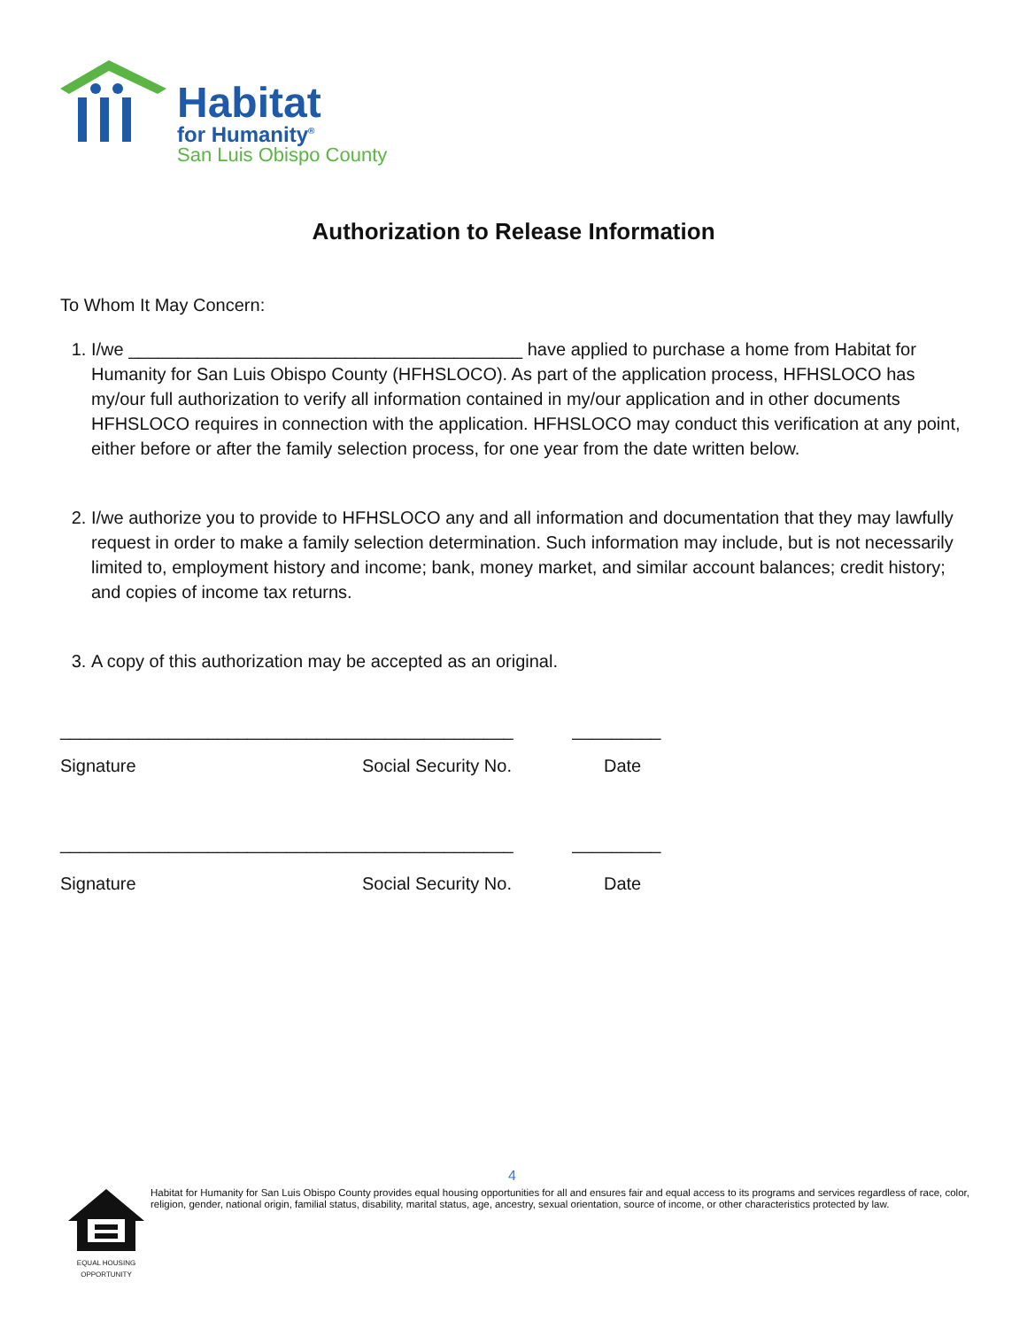Habitat
for Humanity<sup>®</sup>
San Luis Obispo County
Authorization to Release Information
To Whom It May Concern:
1. I/we ________________________________________ have applied to purchase a home from Habitat for Humanity for San Luis Obispo County (HFHSLOCO). As part of the application process, HFHSLOCO has my/our full authorization to verify all information contained in my/our application and in other documents HFHSLOCO requires in connection with the application. HFHSLOCO may conduct this verification at any point, either before or after the family selection process, for one year from the date written below.
2. I/we authorize you to provide to HFHSLOCO any and all information and documentation that they may lawfully request in order to make a family selection determination. Such information may include, but is not necessarily limited to, employment history and income; bank, money market, and similar account balances; credit history; and copies of income tax returns.
3. A copy of this authorization may be accepted as an original.
______________________________________________ _________
Signature Social Security No. Date
______________________________________________ _________
Signature Social Security No. Date
4
EQUAL HOUSING OPPORTUNITY
Habitat for Humanity for San Luis Obispo County provides equal housing opportunities for all and ensures fair and equal access to its programs and services regardless of race, color, religion, gender, national origin, familial status, disability, marital status, age, ancestry, sexual orientation, source of income, or other characteristics protected by law.